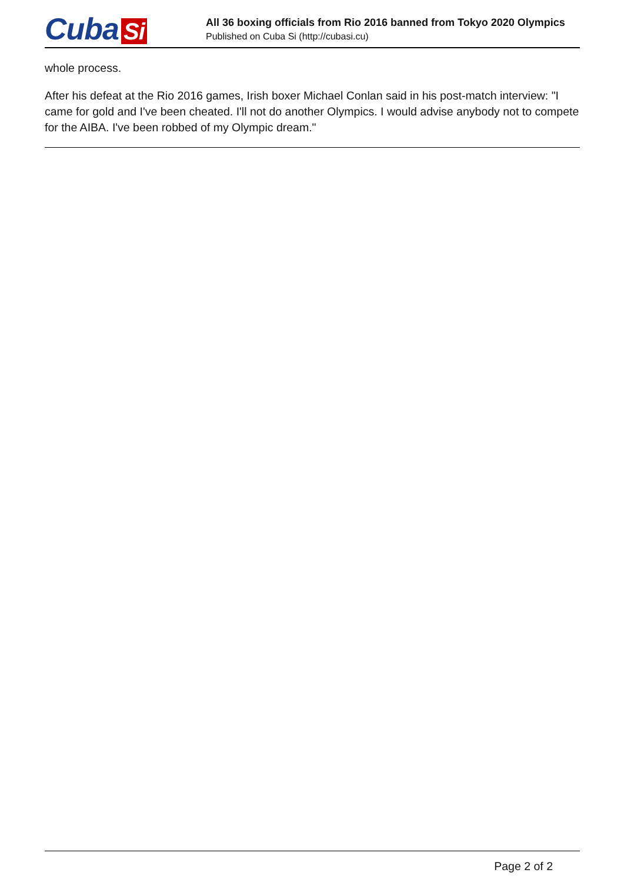Cuba Si
All 36 boxing officials from Rio 2016 banned from Tokyo 2020 Olympics
Published on Cuba Si (http://cubasi.cu)
whole process.
After his defeat at the Rio 2016 games, Irish boxer Michael Conlan said in his post-match interview: "I came for gold and I've been cheated. I'll not do another Olympics. I would advise anybody not to compete for the AIBA. I've been robbed of my Olympic dream."
Page 2 of 2